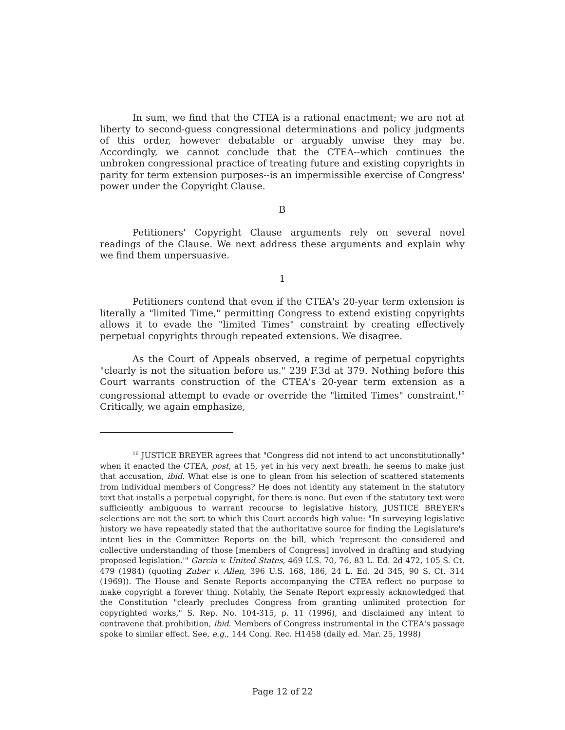In sum, we find that the CTEA is a rational enactment; we are not at liberty to second-guess congressional determinations and policy judgments of this order, however debatable or arguably unwise they may be. Accordingly, we cannot conclude that the CTEA--which continues the unbroken congressional practice of treating future and existing copyrights in parity for term extension purposes--is an impermissible exercise of Congress' power under the Copyright Clause.
B
Petitioners' Copyright Clause arguments rely on several novel readings of the Clause. We next address these arguments and explain why we find them unpersuasive.
1
Petitioners contend that even if the CTEA's 20-year term extension is literally a "limited Time," permitting Congress to extend existing copyrights allows it to evade the "limited Times" constraint by creating effectively perpetual copyrights through repeated extensions. We disagree.
As the Court of Appeals observed, a regime of perpetual copyrights "clearly is not the situation before us." 239 F.3d at 379. Nothing before this Court warrants construction of the CTEA's 20-year term extension as a congressional attempt to evade or override the "limited Times" constraint.<sup>16</sup> Critically, we again emphasize,
<sup>16</sup> JUSTICE BREYER agrees that "Congress did not intend to act unconstitutionally" when it enacted the CTEA, post, at 15, yet in his very next breath, he seems to make just that accusation, ibid. What else is one to glean from his selection of scattered statements from individual members of Congress? He does not identify any statement in the statutory text that installs a perpetual copyright, for there is none. But even if the statutory text were sufficiently ambiguous to warrant recourse to legislative history, JUSTICE BREYER's selections are not the sort to which this Court accords high value: "In surveying legislative history we have repeatedly stated that the authoritative source for finding the Legislature's intent lies in the Committee Reports on the bill, which 'represent the considered and collective understanding of those [members of Congress] involved in drafting and studying proposed legislation.'" Garcia v. United States, 469 U.S. 70, 76, 83 L. Ed. 2d 472, 105 S. Ct. 479 (1984) (quoting Zuber v. Allen, 396 U.S. 168, 186, 24 L. Ed. 2d 345, 90 S. Ct. 314 (1969)). The House and Senate Reports accompanying the CTEA reflect no purpose to make copyright a forever thing. Notably, the Senate Report expressly acknowledged that the Constitution "clearly precludes Congress from granting unlimited protection for copyrighted works," S. Rep. No. 104-315, p. 11 (1996), and disclaimed any intent to contravene that prohibition, ibid. Members of Congress instrumental in the CTEA's passage spoke to similar effect. See, e.g., 144 Cong. Rec. H1458 (daily ed. Mar. 25, 1998)
Page 12 of 22